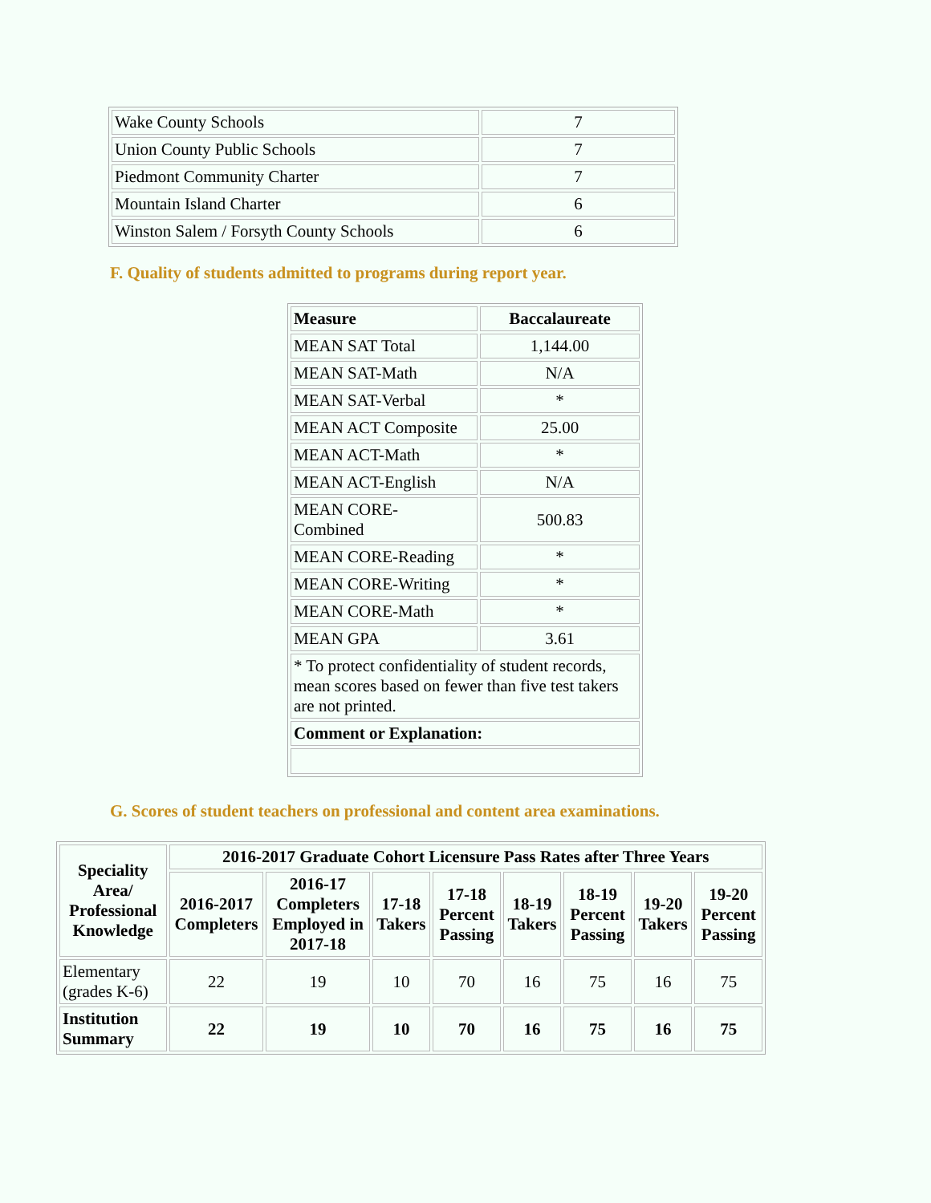| Wake County Schools | 7 |
| Union County Public Schools | 7 |
| Piedmont Community Charter | 7 |
| Mountain Island Charter | 6 |
| Winston Salem / Forsyth County Schools | 6 |
F. Quality of students admitted to programs during report year.
| Measure | Baccalaureate |
| --- | --- |
| MEAN SAT Total | 1,144.00 |
| MEAN SAT-Math | N/A |
| MEAN SAT-Verbal | * |
| MEAN ACT Composite | 25.00 |
| MEAN ACT-Math | * |
| MEAN ACT-English | N/A |
| MEAN CORE- Combined | 500.83 |
| MEAN CORE-Reading | * |
| MEAN CORE-Writing | * |
| MEAN CORE-Math | * |
| MEAN GPA | 3.61 |
| * To protect confidentiality of student records, mean scores based on fewer than five test takers are not printed. | |
| Comment or Explanation: | |
G. Scores of student teachers on professional and content area examinations.
| Speciality Area/ Professional Knowledge | 2016-2017 Graduate Cohort Licensure Pass Rates after Three Years | | | | | | | |
| --- | --- | --- | --- | --- | --- | --- | --- | --- |
| | 2016-2017 Completers | 2016-17 Completers Employed in 2017-18 | 17-18 Takers | 17-18 Percent Passing | 18-19 Takers | 18-19 Percent Passing | 19-20 Takers | 19-20 Percent Passing |
| Elementary (grades K-6) | 22 | 19 | 10 | 70 | 16 | 75 | 16 | 75 |
| Institution Summary | 22 | 19 | 10 | 70 | 16 | 75 | 16 | 75 |